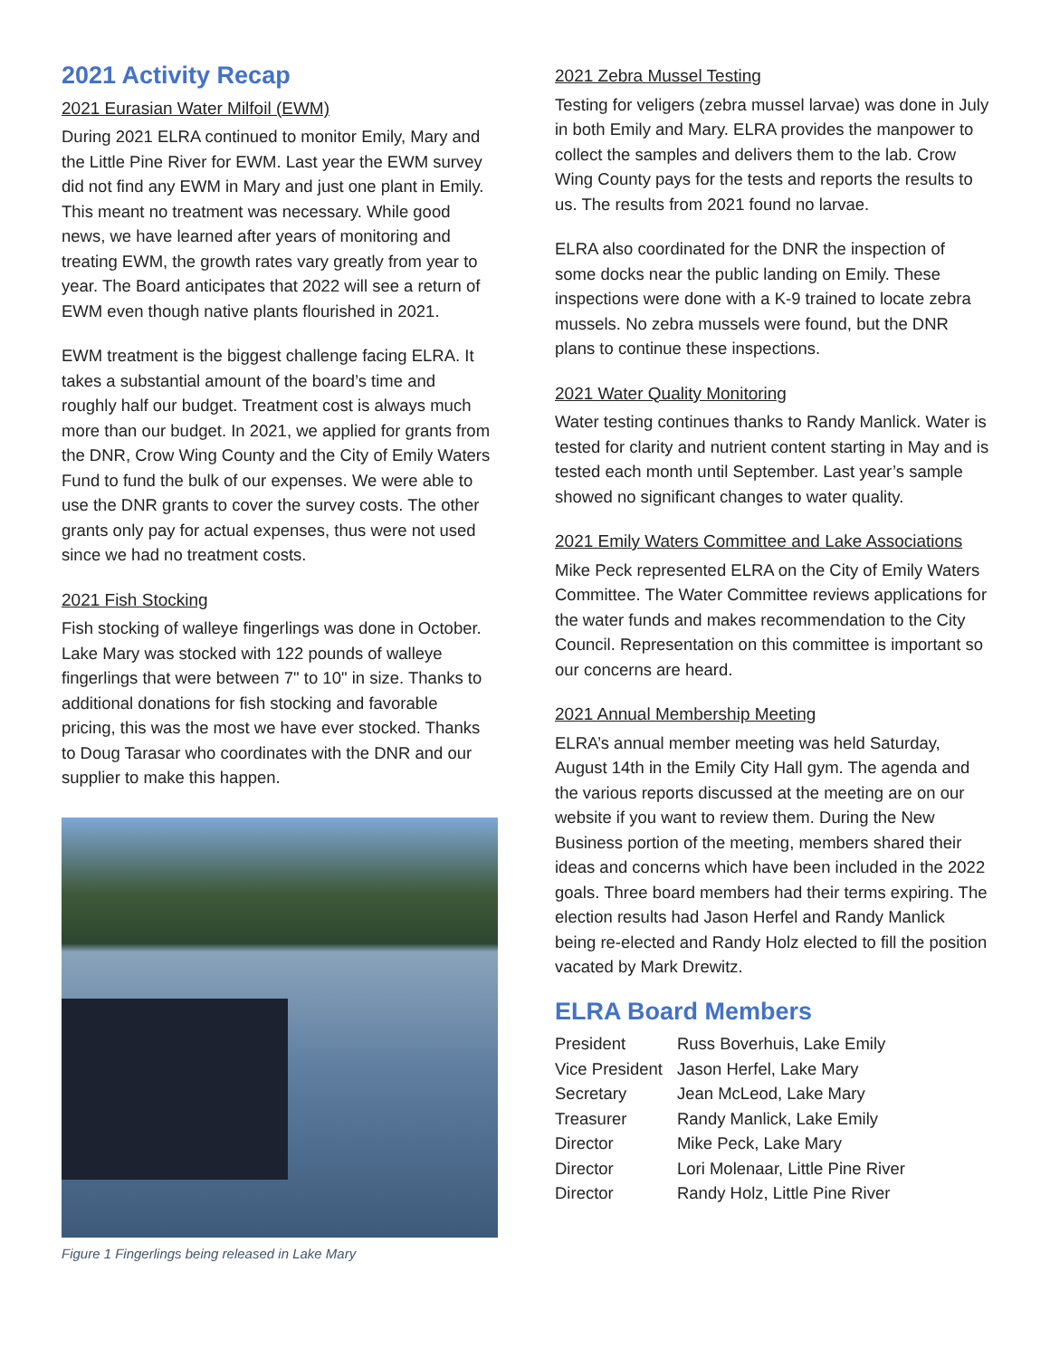2021 Activity Recap
2021 Eurasian Water Milfoil (EWM)
During 2021 ELRA continued to monitor Emily, Mary and the Little Pine River for EWM. Last year the EWM survey did not find any EWM in Mary and just one plant in Emily. This meant no treatment was necessary. While good news, we have learned after years of monitoring and treating EWM, the growth rates vary greatly from year to year. The Board anticipates that 2022 will see a return of EWM even though native plants flourished in 2021.
EWM treatment is the biggest challenge facing ELRA. It takes a substantial amount of the board’s time and roughly half our budget. Treatment cost is always much more than our budget. In 2021, we applied for grants from the DNR, Crow Wing County and the City of Emily Waters Fund to fund the bulk of our expenses. We were able to use the DNR grants to cover the survey costs. The other grants only pay for actual expenses, thus were not used since we had no treatment costs.
2021 Fish Stocking
Fish stocking of walleye fingerlings was done in October. Lake Mary was stocked with 122 pounds of walleye fingerlings that were between 7" to 10" in size. Thanks to additional donations for fish stocking and favorable pricing, this was the most we have ever stocked. Thanks to Doug Tarasar who coordinates with the DNR and our supplier to make this happen.
Figure 1 Fingerlings being released in Lake Mary
2021 Zebra Mussel Testing
Testing for veligers (zebra mussel larvae) was done in July in both Emily and Mary. ELRA provides the manpower to collect the samples and delivers them to the lab. Crow Wing County pays for the tests and reports the results to us. The results from 2021 found no larvae.
ELRA also coordinated for the DNR the inspection of some docks near the public landing on Emily. These inspections were done with a K-9 trained to locate zebra mussels. No zebra mussels were found, but the DNR plans to continue these inspections.
2021 Water Quality Monitoring
Water testing continues thanks to Randy Manlick. Water is tested for clarity and nutrient content starting in May and is tested each month until September. Last year’s sample showed no significant changes to water quality.
2021 Emily Waters Committee and Lake Associations
Mike Peck represented ELRA on the City of Emily Waters Committee. The Water Committee reviews applications for the water funds and makes recommendation to the City Council. Representation on this committee is important so our concerns are heard.
2021 Annual Membership Meeting
ELRA’s annual member meeting was held Saturday, August 14th in the Emily City Hall gym. The agenda and the various reports discussed at the meeting are on our website if you want to review them. During the New Business portion of the meeting, members shared their ideas and concerns which have been included in the 2022 goals. Three board members had their terms expiring. The election results had Jason Herfel and Randy Manlick being re-elected and Randy Holz elected to fill the position vacated by Mark Drewitz.
ELRA Board Members
| President | Russ Boverhuis, Lake Emily |
| Vice President | Jason Herfel, Lake Mary |
| Secretary | Jean McLeod, Lake Mary |
| Treasurer | Randy Manlick, Lake Emily |
| Director | Mike Peck, Lake Mary |
| Director | Lori Molenaar, Little Pine River |
| Director | Randy Holz, Little Pine River |